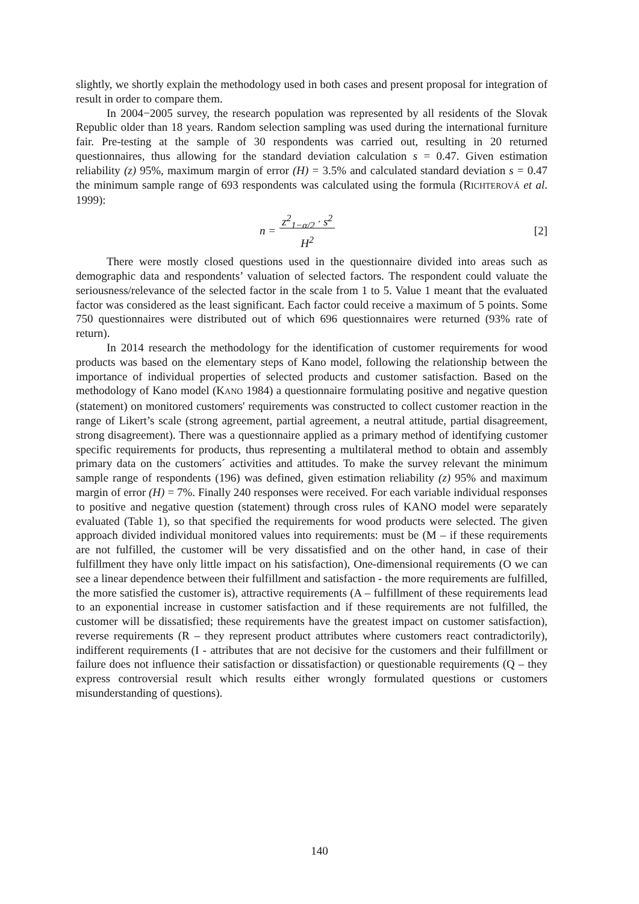slightly, we shortly explain the methodology used in both cases and present proposal for integration of result in order to compare them.
In 2004−2005 survey, the research population was represented by all residents of the Slovak Republic older than 18 years. Random selection sampling was used during the international furniture fair. Pre-testing at the sample of 30 respondents was carried out, resulting in 20 returned questionnaires, thus allowing for the standard deviation calculation s = 0.47. Given estimation reliability (z) 95%, maximum margin of error (H) = 3.5% and calculated standard deviation s = 0.47 the minimum sample range of 693 respondents was calculated using the formula (RICHTEROVÁ et al. 1999):
n = z<sup>2</sup><sub>1−α/2</sub> · s<sup>2</sup>
H<sup>2</sup> [2]
There were mostly closed questions used in the questionnaire divided into areas such as demographic data and respondents’ valuation of selected factors. The respondent could valuate the seriousness/relevance of the selected factor in the scale from 1 to 5. Value 1 meant that the evaluated factor was considered as the least significant. Each factor could receive a maximum of 5 points. Some 750 questionnaires were distributed out of which 696 questionnaires were returned (93% rate of return).
In 2014 research the methodology for the identification of customer requirements for wood products was based on the elementary steps of Kano model, following the relationship between the importance of individual properties of selected products and customer satisfaction. Based on the methodology of Kano model (KANO 1984) a questionnaire formulating positive and negative question (statement) on monitored customers' requirements was constructed to collect customer reaction in the range of Likert’s scale (strong agreement, partial agreement, a neutral attitude, partial disagreement, strong disagreement). There was a questionnaire applied as a primary method of identifying customer specific requirements for products, thus representing a multilateral method to obtain and assembly primary data on the customers´ activities and attitudes. To make the survey relevant the minimum sample range of respondents (196) was defined, given estimation reliability (z) 95% and maximum margin of error (H) = 7%. Finally 240 responses were received. For each variable individual responses to positive and negative question (statement) through cross rules of KANO model were separately evaluated (Table 1), so that specified the requirements for wood products were selected. The given approach divided individual monitored values into requirements: must be (M – if these requirements are not fulfilled, the customer will be very dissatisfied and on the other hand, in case of their fulfillment they have only little impact on his satisfaction), One-dimensional requirements (O we can see a linear dependence between their fulfillment and satisfaction - the more requirements are fulfilled, the more satisfied the customer is), attractive requirements (A – fulfillment of these requirements lead to an exponential increase in customer satisfaction and if these requirements are not fulfilled, the customer will be dissatisfied; these requirements have the greatest impact on customer satisfaction), reverse requirements (R – they represent product attributes where customers react contradictorily), indifferent requirements (I - attributes that are not decisive for the customers and their fulfillment or failure does not influence their satisfaction or dissatisfaction) or questionable requirements (Q – they express controversial result which results either wrongly formulated questions or customers misunderstanding of questions).
140